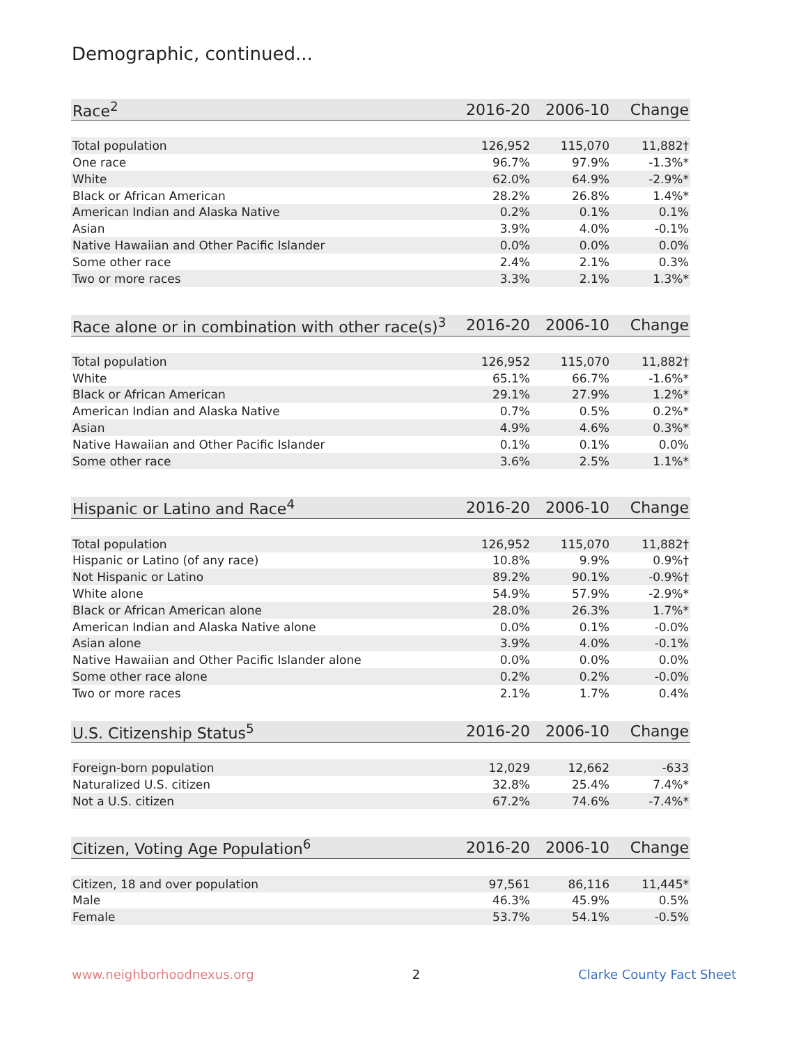Demographic, continued...
| Race<sup>2</sup> | 2016-20 | 2006-10 | Change |
| --- | --- | --- | --- |
| Total population | 126,952 | 115,070 | 11,882† |
| One race | 96.7% | 97.9% | -1.3%* |
| White | 62.0% | 64.9% | -2.9%* |
| Black or African American | 28.2% | 26.8% | 1.4%* |
| American Indian and Alaska Native | 0.2% | 0.1% | 0.1% |
| Asian | 3.9% | 4.0% | -0.1% |
| Native Hawaiian and Other Pacific Islander | 0.0% | 0.0% | 0.0% |
| Some other race | 2.4% | 2.1% | 0.3% |
| Two or more races | 3.3% | 2.1% | 1.3%* |
| Race alone or in combination with other race(s)<sup>3</sup> | 2016-20 | 2006-10 | Change |
| --- | --- | --- | --- |
| Total population | 126,952 | 115,070 | 11,882† |
| White | 65.1% | 66.7% | -1.6%* |
| Black or African American | 29.1% | 27.9% | 1.2%* |
| American Indian and Alaska Native | 0.7% | 0.5% | 0.2%* |
| Asian | 4.9% | 4.6% | 0.3%* |
| Native Hawaiian and Other Pacific Islander | 0.1% | 0.1% | 0.0% |
| Some other race | 3.6% | 2.5% | 1.1%* |
| Hispanic or Latino and Race<sup>4</sup> | 2016-20 | 2006-10 | Change |
| --- | --- | --- | --- |
| Total population | 126,952 | 115,070 | 11,882† |
| Hispanic or Latino (of any race) | 10.8% | 9.9% | 0.9%† |
| Not Hispanic or Latino | 89.2% | 90.1% | -0.9%† |
| White alone | 54.9% | 57.9% | -2.9%* |
| Black or African American alone | 28.0% | 26.3% | 1.7%* |
| American Indian and Alaska Native alone | 0.0% | 0.1% | -0.0% |
| Asian alone | 3.9% | 4.0% | -0.1% |
| Native Hawaiian and Other Pacific Islander alone | 0.0% | 0.0% | 0.0% |
| Some other race alone | 0.2% | 0.2% | -0.0% |
| Two or more races | 2.1% | 1.7% | 0.4% |
| U.S. Citizenship Status<sup>5</sup> | 2016-20 | 2006-10 | Change |
| --- | --- | --- | --- |
| Foreign-born population | 12,029 | 12,662 | -633 |
| Naturalized U.S. citizen | 32.8% | 25.4% | 7.4%* |
| Not a U.S. citizen | 67.2% | 74.6% | -7.4%* |
| Citizen, Voting Age Population<sup>6</sup> | 2016-20 | 2006-10 | Change |
| --- | --- | --- | --- |
| Citizen, 18 and over population | 97,561 | 86,116 | 11,445* |
| Male | 46.3% | 45.9% | 0.5% |
| Female | 53.7% | 54.1% | -0.5% |
www.neighborhoodnexus.org 2 Clarke County Fact Sheet